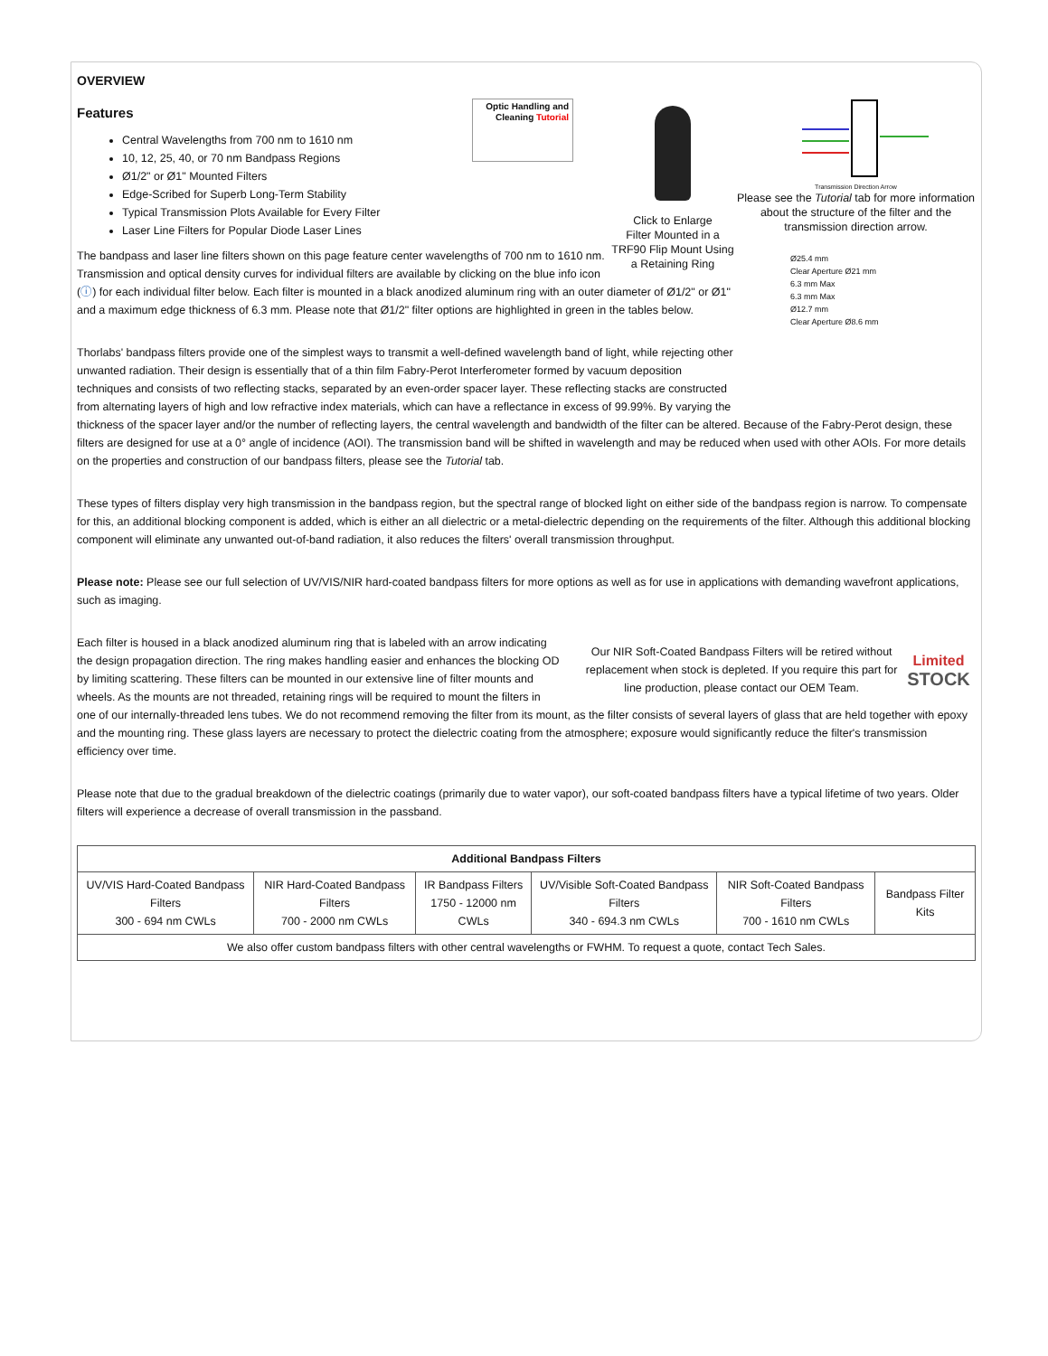OVERVIEW
Transmission Direction Arrow
Please see the Tutorial tab for more information about the structure of the filter and the transmission direction arrow.
Ø25.4 mm
Clear Aperture Ø21 mm
6.3 mm Max
6.3 mm Max
Ø12.7 mm
Clear Aperture Ø8.6 mm
Click to Enlarge
Filter Mounted in a TRF90 Flip Mount Using a Retaining Ring
Optic Handling and Cleaning Tutorial
Features
Central Wavelengths from 700 nm to 1610 nm
10, 12, 25, 40, or 70 nm Bandpass Regions
Ø1/2" or Ø1" Mounted Filters
Edge-Scribed for Superb Long-Term Stability
Typical Transmission Plots Available for Every Filter
Laser Line Filters for Popular Diode Laser Lines
The bandpass and laser line filters shown on this page feature center wavelengths of 700 nm to 1610 nm. Transmission and optical density curves for individual filters are available by clicking on the blue info icon (ⓘ) for each individual filter below. Each filter is mounted in a black anodized aluminum ring with an outer diameter of Ø1/2" or Ø1" and a maximum edge thickness of 6.3 mm. Please note that Ø1/2" filter options are highlighted in green in the tables below.
Thorlabs' bandpass filters provide one of the simplest ways to transmit a well-defined wavelength band of light, while rejecting other unwanted radiation. Their design is essentially that of a thin film Fabry-Perot Interferometer formed by vacuum deposition techniques and consists of two reflecting stacks, separated by an even-order spacer layer. These reflecting stacks are constructed from alternating layers of high and low refractive index materials, which can have a reflectance in excess of 99.99%. By varying the thickness of the spacer layer and/or the number of reflecting layers, the central wavelength and bandwidth of the filter can be altered. Because of the Fabry-Perot design, these filters are designed for use at a 0° angle of incidence (AOI). The transmission band will be shifted in wavelength and may be reduced when used with other AOIs. For more details on the properties and construction of our bandpass filters, please see the Tutorial tab.
These types of filters display very high transmission in the bandpass region, but the spectral range of blocked light on either side of the bandpass region is narrow. To compensate for this, an additional blocking component is added, which is either an all dielectric or a metal-dielectric depending on the requirements of the filter. Although this additional blocking component will eliminate any unwanted out-of-band radiation, it also reduces the filters' overall transmission throughput.
Please note: Please see our full selection of UV/VIS/NIR hard-coated bandpass filters for more options as well as for use in applications with demanding wavefront applications, such as imaging.
Our NIR Soft-Coated Bandpass Filters will be retired without replacement when stock is depleted. If you require this part for line production, please contact our OEM Team. Limited STOCK
Each filter is housed in a black anodized aluminum ring that is labeled with an arrow indicating the design propagation direction. The ring makes handling easier and enhances the blocking OD by limiting scattering. These filters can be mounted in our extensive line of filter mounts and wheels. As the mounts are not threaded, retaining rings will be required to mount the filters in one of our internally-threaded lens tubes. We do not recommend removing the filter from its mount, as the filter consists of several layers of glass that are held together with epoxy and the mounting ring. These glass layers are necessary to protect the dielectric coating from the atmosphere; exposure would significantly reduce the filter's transmission efficiency over time.
Please note that due to the gradual breakdown of the dielectric coatings (primarily due to water vapor), our soft-coated bandpass filters have a typical lifetime of two years. Older filters will experience a decrease of overall transmission in the passband.
| Additional Bandpass Filters | | | | | |
| --- | --- | --- | --- | --- | --- |
| UV/VIS Hard-Coated Bandpass Filters 300 - 694 nm CWLs | NIR Hard-Coated Bandpass Filters 700 - 2000 nm CWLs | IR Bandpass Filters 1750 - 12000 nm CWLs | UV/Visible Soft-Coated Bandpass Filters 340 - 694.3 nm CWLs | NIR Soft-Coated Bandpass Filters 700 - 1610 nm CWLs | Bandpass Filter Kits |
| We also offer custom bandpass filters with other central wavelengths or FWHM. To request a quote, contact Tech Sales. | | | | | |